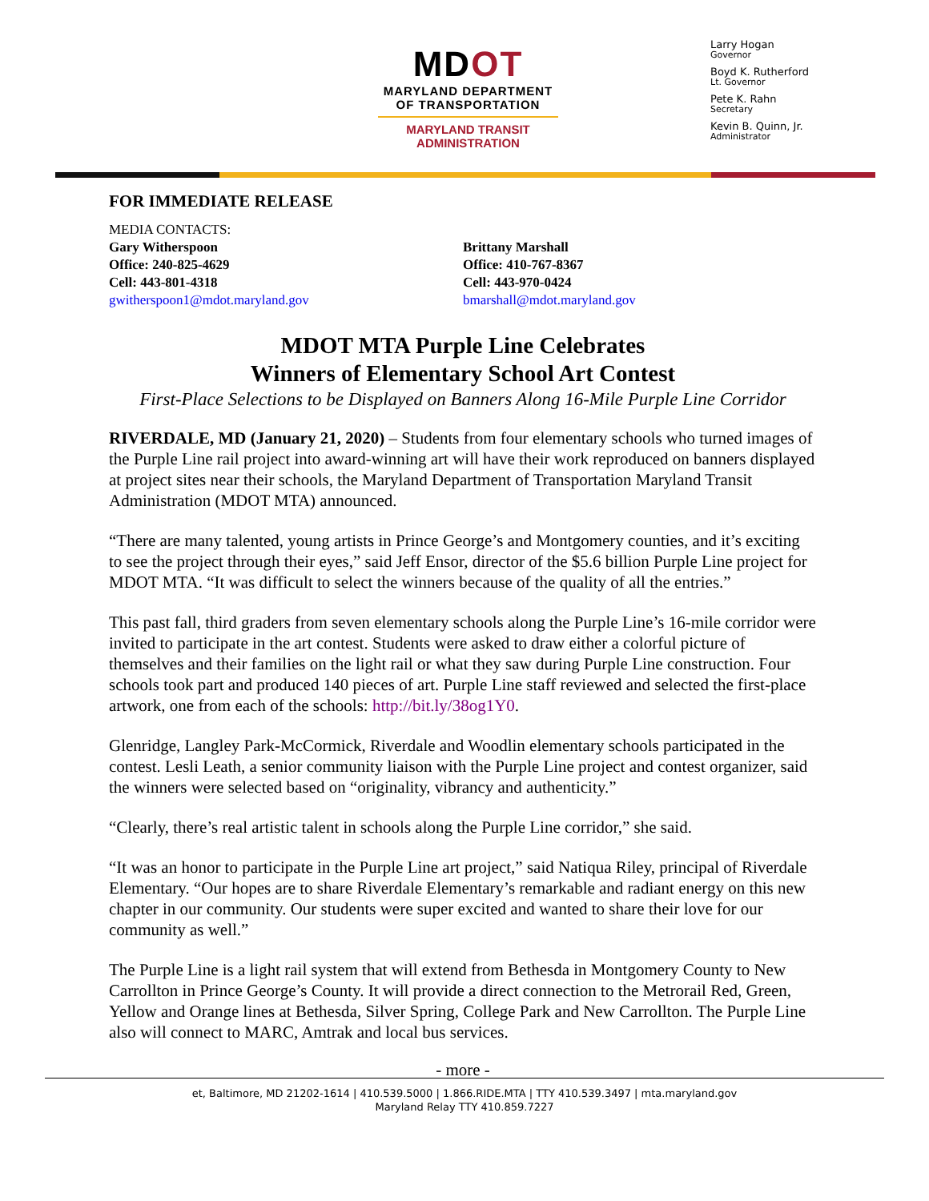MDOT
MARYLAND DEPARTMENT
OF TRANSPORTATION
MARYLAND TRANSIT
ADMINISTRATION
Larry Hogan
Governor
Boyd K. Rutherford
Lt. Governor
Pete K. Rahn
Secretary
Kevin B. Quinn, Jr.
Administrator
FOR IMMEDIATE RELEASE
MEDIA CONTACTS:
Gary Witherspoon
Office: 240-825-4629
Cell: 443-801-4318
gwitherspoon1@mdot.maryland.gov
Brittany Marshall
Office: 410-767-8367
Cell: 443-970-0424
bmarshall@mdot.maryland.gov
MDOT MTA Purple Line Celebrates
Winners of Elementary School Art Contest
First-Place Selections to be Displayed on Banners Along 16-Mile Purple Line Corridor
RIVERDALE, MD (January 21, 2020) – Students from four elementary schools who turned images of the Purple Line rail project into award-winning art will have their work reproduced on banners displayed at project sites near their schools, the Maryland Department of Transportation Maryland Transit Administration (MDOT MTA) announced.
“There are many talented, young artists in Prince George’s and Montgomery counties, and it’s exciting to see the project through their eyes,” said Jeff Ensor, director of the $5.6 billion Purple Line project for MDOT MTA. “It was difficult to select the winners because of the quality of all the entries.”
This past fall, third graders from seven elementary schools along the Purple Line’s 16-mile corridor were invited to participate in the art contest. Students were asked to draw either a colorful picture of themselves and their families on the light rail or what they saw during Purple Line construction. Four schools took part and produced 140 pieces of art. Purple Line staff reviewed and selected the first-place artwork, one from each of the schools: http://bit.ly/38og1Y0.
Glenridge, Langley Park-McCormick, Riverdale and Woodlin elementary schools participated in the contest. Lesli Leath, a senior community liaison with the Purple Line project and contest organizer, said the winners were selected based on “originality, vibrancy and authenticity.”
“Clearly, there’s real artistic talent in schools along the Purple Line corridor,” she said.
“It was an honor to participate in the Purple Line art project,” said Natiqua Riley, principal of Riverdale Elementary. “Our hopes are to share Riverdale Elementary’s remarkable and radiant energy on this new chapter in our community. Our students were super excited and wanted to share their love for our community as well.”
The Purple Line is a light rail system that will extend from Bethesda in Montgomery County to New Carrollton in Prince George’s County. It will provide a direct connection to the Metrorail Red, Green, Yellow and Orange lines at Bethesda, Silver Spring, College Park and New Carrollton. The Purple Line also will connect to MARC, Amtrak and local bus services.
- more -
et, Baltimore, MD 21202-1614 | 410.539.5000 | 1.866.RIDE.MTA | TTY 410.539.3497 | mta.maryland.gov
Maryland Relay TTY 410.859.7227